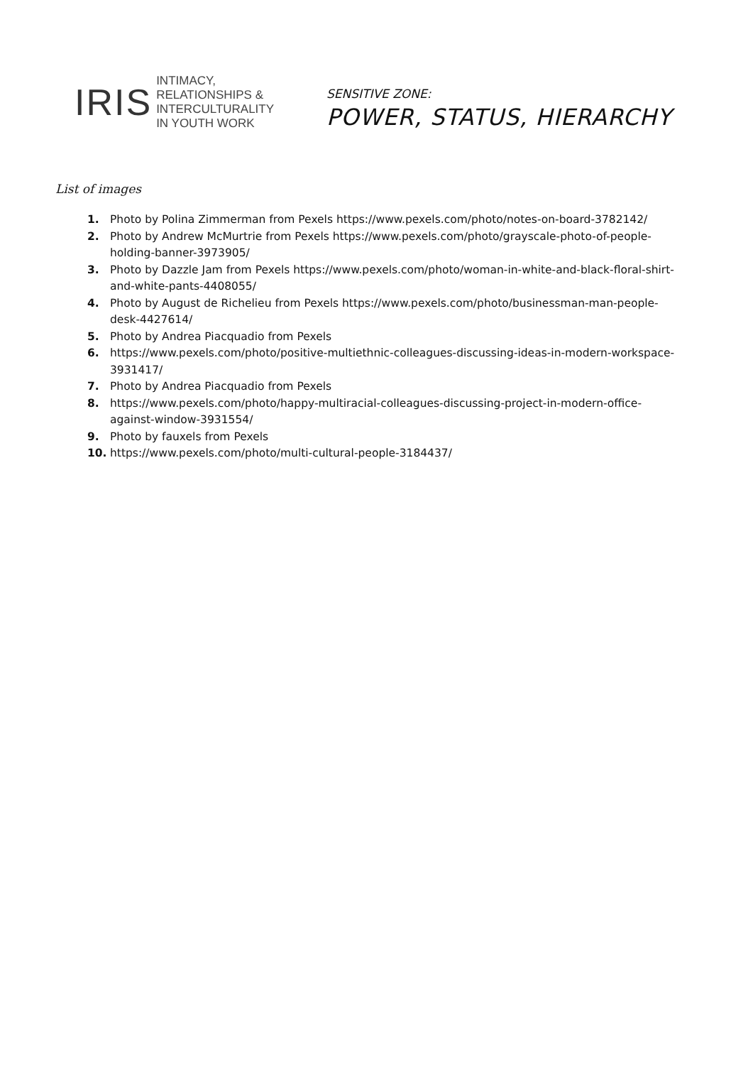IRIS
INTIMACY,
RELATIONSHIPS &
INTERCULTURALITY
IN YOUTH WORK
SENSITIVE ZONE:
POWER, STATUS, HIERARCHY
List of images
1. Photo by Polina Zimmerman from Pexels https://www.pexels.com/photo/notes-on-board-3782142/
2. Photo by Andrew McMurtrie from Pexels https://www.pexels.com/photo/grayscale-photo-of-people-holding-banner-3973905/
3. Photo by Dazzle Jam from Pexels https://www.pexels.com/photo/woman-in-white-and-black-floral-shirt-and-white-pants-4408055/
4. Photo by August de Richelieu from Pexels https://www.pexels.com/photo/businessman-man-people-desk-4427614/
5. Photo by Andrea Piacquadio from Pexels
6. https://www.pexels.com/photo/positive-multiethnic-colleagues-discussing-ideas-in-modern-workspace-3931417/
7. Photo by Andrea Piacquadio from Pexels
8. https://www.pexels.com/photo/happy-multiracial-colleagues-discussing-project-in-modern-office-against-window-3931554/
9. Photo by fauxels from Pexels
10. https://www.pexels.com/photo/multi-cultural-people-3184437/